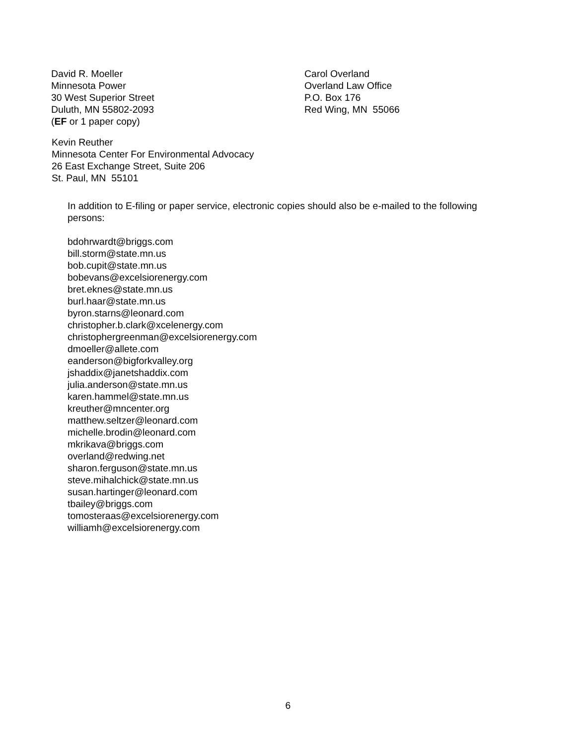David R. Moeller
Minnesota Power
30 West Superior Street
Duluth, MN 55802-2093
(EF or 1 paper copy)
Carol Overland
Overland Law Office
P.O. Box 176
Red Wing, MN 55066
Kevin Reuther
Minnesota Center For Environmental Advocacy
26 East Exchange Street, Suite 206
St. Paul, MN 55101
In addition to E-filing or paper service, electronic copies should also be e-mailed to the following persons:
bdohrwardt@briggs.com
bill.storm@state.mn.us
bob.cupit@state.mn.us
bobevans@excelsiorenergy.com
bret.eknes@state.mn.us
burl.haar@state.mn.us
byron.starns@leonard.com
christopher.b.clark@xcelenergy.com
christophergreenman@excelsiorenergy.com
dmoeller@allete.com
eanderson@bigforkvalley.org
jshaddix@janetshaddix.com
julia.anderson@state.mn.us
karen.hammel@state.mn.us
kreuther@mncenter.org
matthew.seltzer@leonard.com
michelle.brodin@leonard.com
mkrikava@briggs.com
overland@redwing.net
sharon.ferguson@state.mn.us
steve.mihalchick@state.mn.us
susan.hartinger@leonard.com
tbailey@briggs.com
tomosteraas@excelsiorenergy.com
williamh@excelsiorenergy.com
6